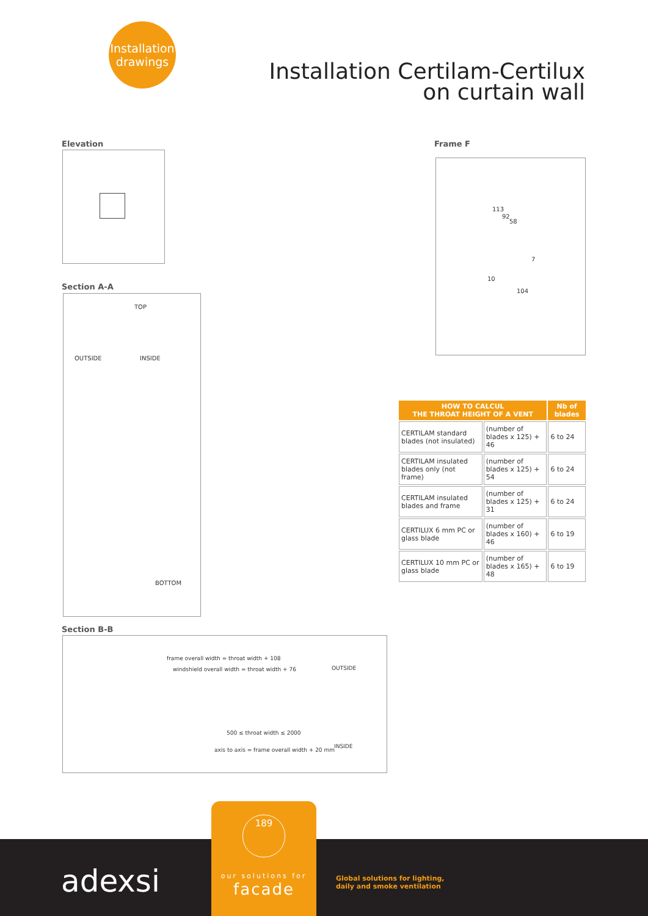Installation
drawings
Installation Certilam-Certilux
on curtain wall
Elevation Frame F
113
92
58
7
10
104
Section A-A
TOP
BOTTOM
OUTSIDE INSIDE
Section B-B
frame overall width = throat width + 108
windshield overall width = throat width + 76 OUTSIDE
500 ≤ throat width ≤ 2000
axis to axis = frame overall width + 20 mm
INSIDE
| HOW TO CALCUL THE THROAT HEIGHT OF A VENT | | Nb of blades |
| --- | --- | --- |
| CERTILAM standard blades (not insulated) | (number of blades x 125) + 46 | 6 to 24 |
| CERTILAM insulated blades only (not frame) | (number of blades x 125) + 54 | 6 to 24 |
| CERTILAM insulated blades and frame | (number of blades x 125) + 31 | 6 to 24 |
| CERTILUX 6 mm PC or glass blade | (number of blades x 160) + 46 | 6 to 19 |
| CERTILUX 10 mm PC or glass blade | (number of blades x 165) + 48 | 6 to 19 |
adexsi
Global solutions for lighting,
daily and smoke ventilation
189
our solutions for
facade